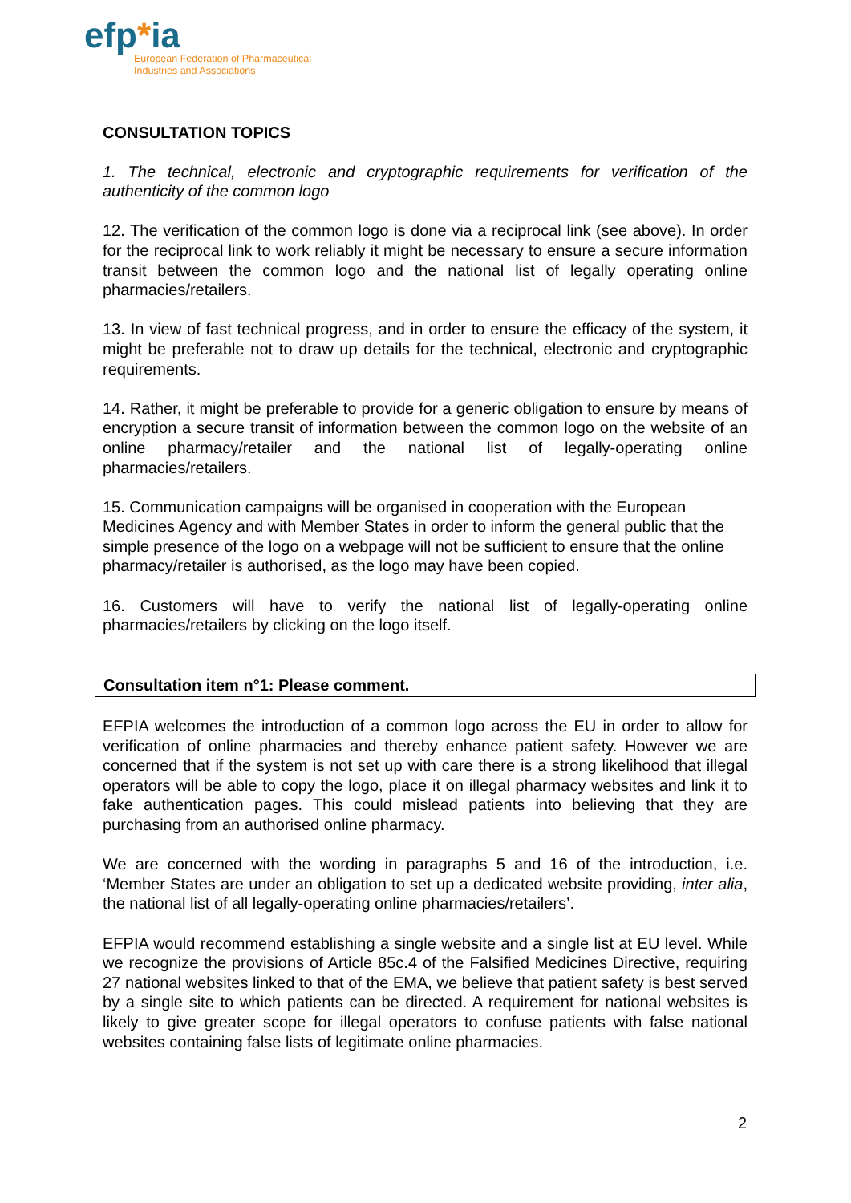efp*ia
European Federation of Pharmaceutical
Industries and Associations
CONSULTATION TOPICS
1. The technical, electronic and cryptographic requirements for verification of the authenticity of the common logo
12. The verification of the common logo is done via a reciprocal link (see above). In order for the reciprocal link to work reliably it might be necessary to ensure a secure information transit between the common logo and the national list of legally operating online pharmacies/retailers.
13. In view of fast technical progress, and in order to ensure the efficacy of the system, it might be preferable not to draw up details for the technical, electronic and cryptographic requirements.
14. Rather, it might be preferable to provide for a generic obligation to ensure by means of encryption a secure transit of information between the common logo on the website of an online pharmacy/retailer and the national list of legally-operating online pharmacies/retailers.
15. Communication campaigns will be organised in cooperation with the European Medicines Agency and with Member States in order to inform the general public that the simple presence of the logo on a webpage will not be sufficient to ensure that the online pharmacy/retailer is authorised, as the logo may have been copied.
16. Customers will have to verify the national list of legally-operating online pharmacies/retailers by clicking on the logo itself.
Consultation item n°1: Please comment.
EFPIA welcomes the introduction of a common logo across the EU in order to allow for verification of online pharmacies and thereby enhance patient safety. However we are concerned that if the system is not set up with care there is a strong likelihood that illegal operators will be able to copy the logo, place it on illegal pharmacy websites and link it to fake authentication pages. This could mislead patients into believing that they are purchasing from an authorised online pharmacy.
We are concerned with the wording in paragraphs 5 and 16 of the introduction, i.e. ‘Member States are under an obligation to set up a dedicated website providing, inter alia, the national list of all legally-operating online pharmacies/retailers’.
EFPIA would recommend establishing a single website and a single list at EU level. While we recognize the provisions of Article 85c.4 of the Falsified Medicines Directive, requiring 27 national websites linked to that of the EMA, we believe that patient safety is best served by a single site to which patients can be directed. A requirement for national websites is likely to give greater scope for illegal operators to confuse patients with false national websites containing false lists of legitimate online pharmacies.
2